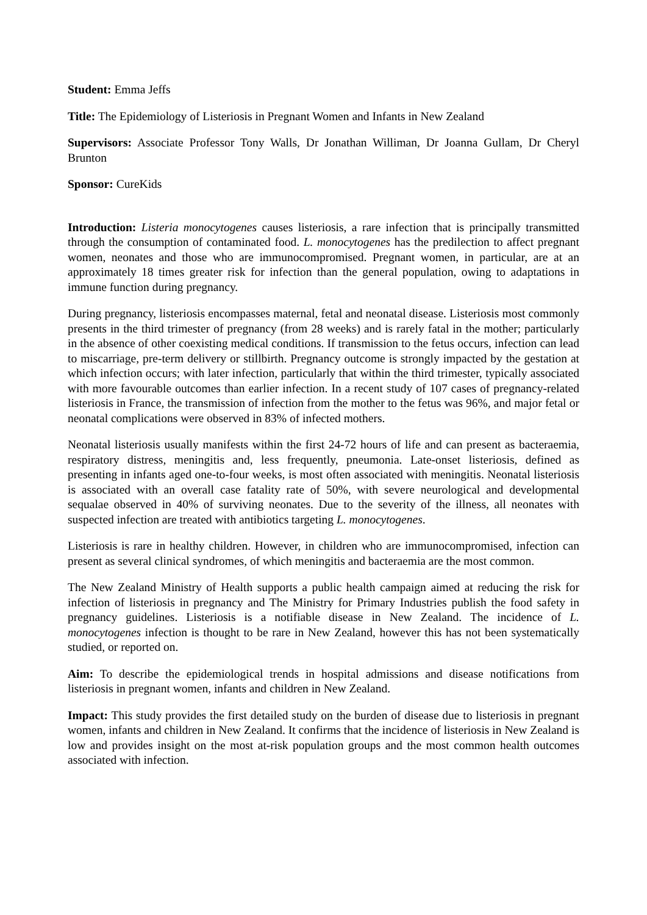Student: Emma Jeffs
Title: The Epidemiology of Listeriosis in Pregnant Women and Infants in New Zealand
Supervisors: Associate Professor Tony Walls, Dr Jonathan Williman, Dr Joanna Gullam, Dr Cheryl Brunton
Sponsor: CureKids
Introduction: Listeria monocytogenes causes listeriosis, a rare infection that is principally transmitted through the consumption of contaminated food. L. monocytogenes has the predilection to affect pregnant women, neonates and those who are immunocompromised. Pregnant women, in particular, are at an approximately 18 times greater risk for infection than the general population, owing to adaptations in immune function during pregnancy.
During pregnancy, listeriosis encompasses maternal, fetal and neonatal disease. Listeriosis most commonly presents in the third trimester of pregnancy (from 28 weeks) and is rarely fatal in the mother; particularly in the absence of other coexisting medical conditions. If transmission to the fetus occurs, infection can lead to miscarriage, pre-term delivery or stillbirth. Pregnancy outcome is strongly impacted by the gestation at which infection occurs; with later infection, particularly that within the third trimester, typically associated with more favourable outcomes than earlier infection. In a recent study of 107 cases of pregnancy-related listeriosis in France, the transmission of infection from the mother to the fetus was 96%, and major fetal or neonatal complications were observed in 83% of infected mothers.
Neonatal listeriosis usually manifests within the first 24-72 hours of life and can present as bacteraemia, respiratory distress, meningitis and, less frequently, pneumonia. Late-onset listeriosis, defined as presenting in infants aged one-to-four weeks, is most often associated with meningitis. Neonatal listeriosis is associated with an overall case fatality rate of 50%, with severe neurological and developmental sequalae observed in 40% of surviving neonates. Due to the severity of the illness, all neonates with suspected infection are treated with antibiotics targeting L. monocytogenes.
Listeriosis is rare in healthy children. However, in children who are immunocompromised, infection can present as several clinical syndromes, of which meningitis and bacteraemia are the most common.
The New Zealand Ministry of Health supports a public health campaign aimed at reducing the risk for infection of listeriosis in pregnancy and The Ministry for Primary Industries publish the food safety in pregnancy guidelines. Listeriosis is a notifiable disease in New Zealand. The incidence of L. monocytogenes infection is thought to be rare in New Zealand, however this has not been systematically studied, or reported on.
Aim: To describe the epidemiological trends in hospital admissions and disease notifications from listeriosis in pregnant women, infants and children in New Zealand.
Impact: This study provides the first detailed study on the burden of disease due to listeriosis in pregnant women, infants and children in New Zealand. It confirms that the incidence of listeriosis in New Zealand is low and provides insight on the most at-risk population groups and the most common health outcomes associated with infection.